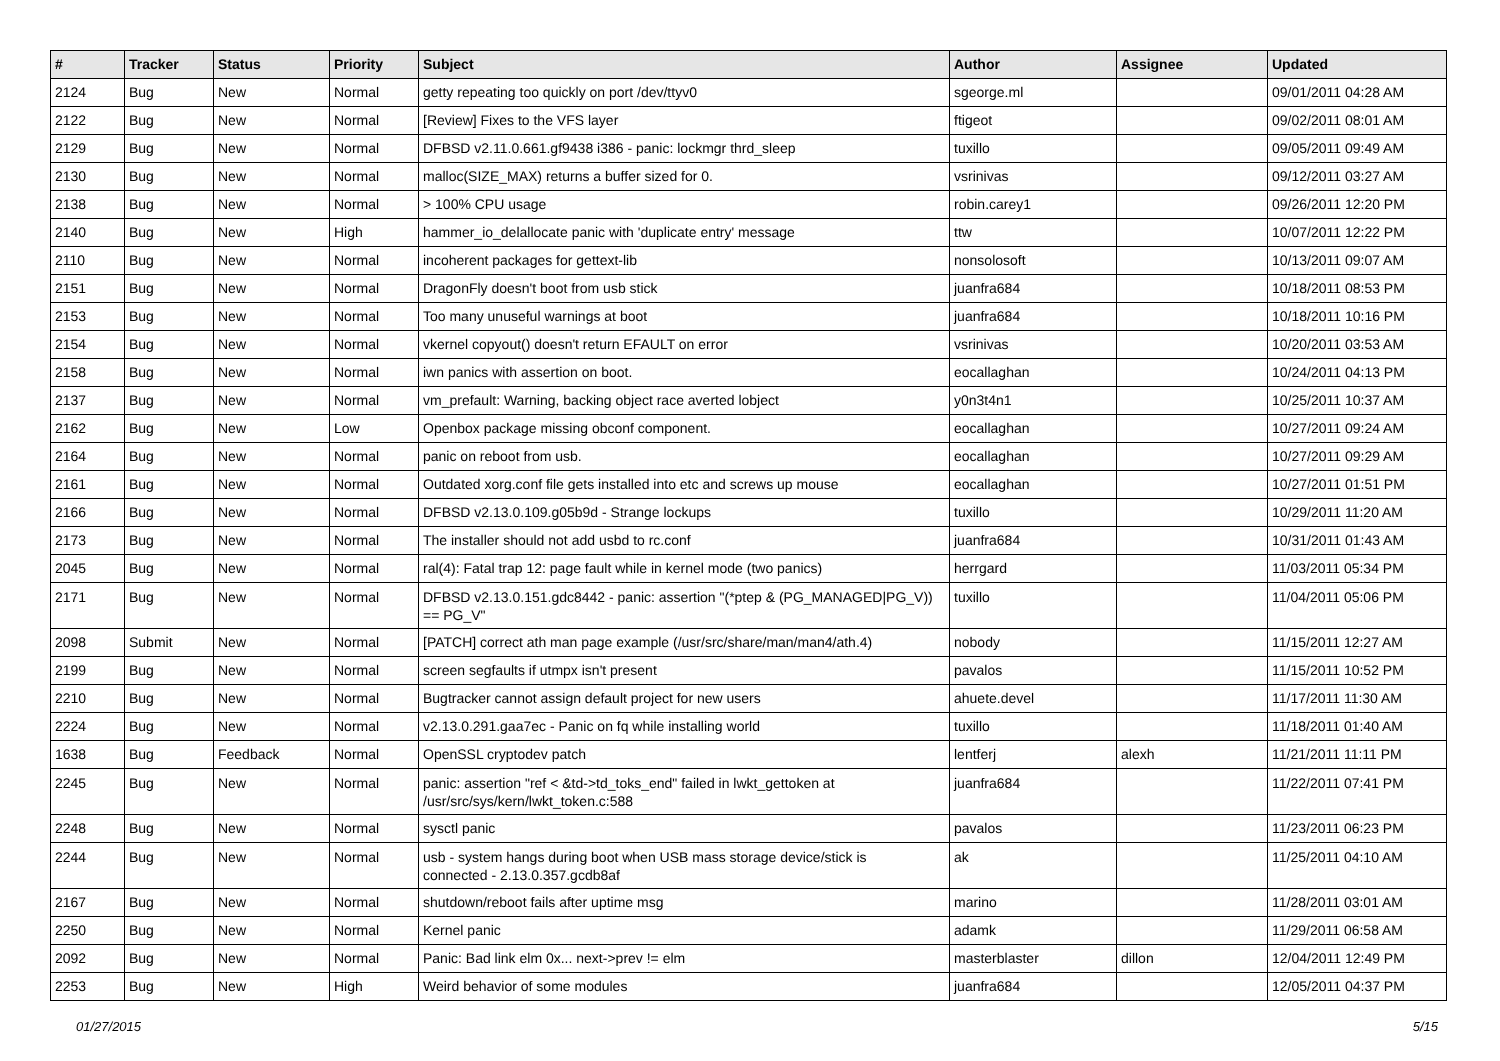| # | Tracker | Status | Priority | Subject | Author | Assignee | Updated |
| --- | --- | --- | --- | --- | --- | --- | --- |
| 2124 | Bug | New | Normal | getty repeating too quickly on port /dev/ttyv0 | sgeorge.ml | | 09/01/2011 04:28 AM |
| 2122 | Bug | New | Normal | [Review] Fixes to the VFS layer | ftigeot | | 09/02/2011 08:01 AM |
| 2129 | Bug | New | Normal | DFBSD v2.11.0.661.gf9438 i386 - panic: lockmgr thrd_sleep | tuxillo | | 09/05/2011 09:49 AM |
| 2130 | Bug | New | Normal | malloc(SIZE_MAX) returns a buffer sized for 0. | vsrinivas | | 09/12/2011 03:27 AM |
| 2138 | Bug | New | Normal | > 100% CPU usage | robin.carey1 | | 09/26/2011 12:20 PM |
| 2140 | Bug | New | High | hammer_io_delallocate panic with 'duplicate entry' message | ttw | | 10/07/2011 12:22 PM |
| 2110 | Bug | New | Normal | incoherent packages for gettext-lib | nonsolosoft | | 10/13/2011 09:07 AM |
| 2151 | Bug | New | Normal | DragonFly doesn't boot from usb stick | juanfra684 | | 10/18/2011 08:53 PM |
| 2153 | Bug | New | Normal | Too many unuseful warnings at boot | juanfra684 | | 10/18/2011 10:16 PM |
| 2154 | Bug | New | Normal | vkernel copyout() doesn't return EFAULT on error | vsrinivas | | 10/20/2011 03:53 AM |
| 2158 | Bug | New | Normal | iwn panics with assertion on boot. | eocallaghan | | 10/24/2011 04:13 PM |
| 2137 | Bug | New | Normal | vm_prefault: Warning, backing object race averted lobject | y0n3t4n1 | | 10/25/2011 10:37 AM |
| 2162 | Bug | New | Low | Openbox package missing obconf component. | eocallaghan | | 10/27/2011 09:24 AM |
| 2164 | Bug | New | Normal | panic on reboot from usb. | eocallaghan | | 10/27/2011 09:29 AM |
| 2161 | Bug | New | Normal | Outdated xorg.conf file gets installed into etc and screws up mouse | eocallaghan | | 10/27/2011 01:51 PM |
| 2166 | Bug | New | Normal | DFBSD v2.13.0.109.g05b9d - Strange lockups | tuxillo | | 10/29/2011 11:20 AM |
| 2173 | Bug | New | Normal | The installer should not add usbd to rc.conf | juanfra684 | | 10/31/2011 01:43 AM |
| 2045 | Bug | New | Normal | ral(4): Fatal trap 12: page fault while in kernel mode (two panics) | herrgard | | 11/03/2011 05:34 PM |
| 2171 | Bug | New | Normal | DFBSD v2.13.0.151.gdc8442 - panic: assertion "(*ptep & (PG_MANAGED/PG_V)) == PG_V" | tuxillo | | 11/04/2011 05:06 PM |
| 2098 | Submit | New | Normal | [PATCH] correct ath man page example (/usr/src/share/man/man4/ath.4) | nobody | | 11/15/2011 12:27 AM |
| 2199 | Bug | New | Normal | screen segfaults if utmpx isn't present | pavalos | | 11/15/2011 10:52 PM |
| 2210 | Bug | New | Normal | Bugtracker cannot assign default project for new users | ahuete.devel | | 11/17/2011 11:30 AM |
| 2224 | Bug | New | Normal | v2.13.0.291.gaa7ec - Panic on fq while installing world | tuxillo | | 11/18/2011 01:40 AM |
| 1638 | Bug | Feedback | Normal | OpenSSL cryptodev patch | lentferj | alexh | 11/21/2011 11:11 PM |
| 2245 | Bug | New | Normal | panic: assertion "ref < &td->td_toks_end" failed in lwkt_gettoken at /usr/src/sys/kern/lwkt_token.c:588 | juanfra684 | | 11/22/2011 07:41 PM |
| 2248 | Bug | New | Normal | sysctl panic | pavalos | | 11/23/2011 06:23 PM |
| 2244 | Bug | New | Normal | usb - system hangs during boot when USB mass storage device/stick is connected - 2.13.0.357.gcdb8af | ak | | 11/25/2011 04:10 AM |
| 2167 | Bug | New | Normal | shutdown/reboot fails after uptime msg | marino | | 11/28/2011 03:01 AM |
| 2250 | Bug | New | Normal | Kernel panic | adamk | | 11/29/2011 06:58 AM |
| 2092 | Bug | New | Normal | Panic: Bad link elm 0x... next->prev != elm | masterblaster | dillon | 12/04/2011 12:49 PM |
| 2253 | Bug | New | High | Weird behavior of some modules | juanfra684 | | 12/05/2011 04:37 PM |
01/27/2015 5/15